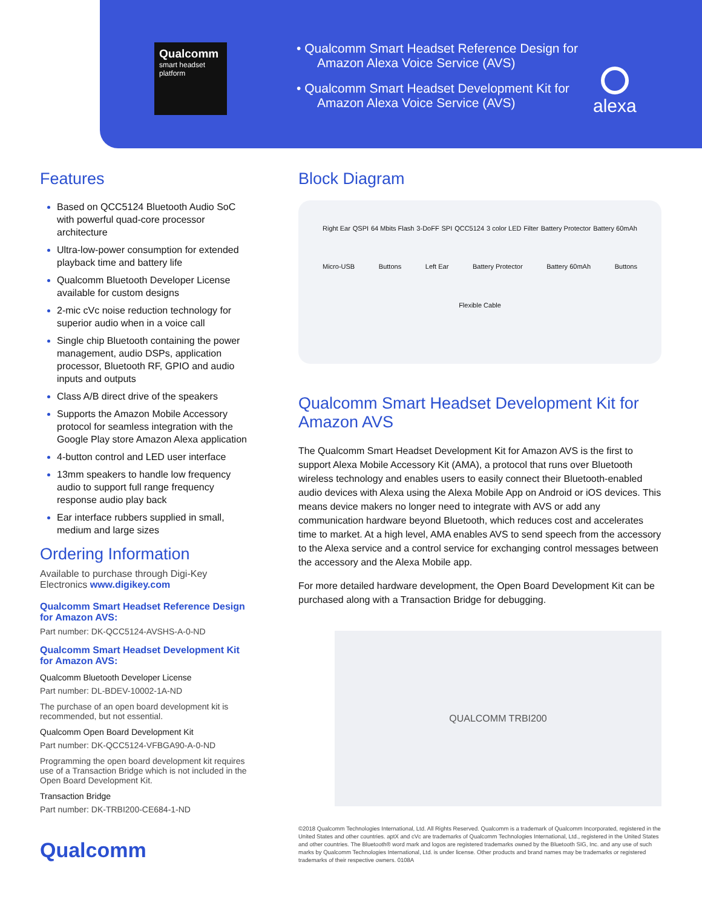Qualcomm
smart headset platform
• Qualcomm Smart Headset Reference Design for Amazon Alexa Voice Service (AVS)
• Qualcomm Smart Headset Development Kit for Amazon Alexa Voice Service (AVS)
alexa
Features
Based on QCC5124 Bluetooth Audio SoC with powerful quad-core processor architecture
Ultra-low-power consumption for extended playback time and battery life
Qualcomm Bluetooth Developer License available for custom designs
2-mic cVc noise reduction technology for superior audio when in a voice call
Single chip Bluetooth containing the power management, audio DSPs, application processor, Bluetooth RF, GPIO and audio inputs and outputs
Class A/B direct drive of the speakers
Supports the Amazon Mobile Accessory protocol for seamless integration with the Google Play store Amazon Alexa application
4-button control and LED user interface
13mm speakers to handle low frequency audio to support full range frequency response audio play back
Ear interface rubbers supplied in small, medium and large sizes
Ordering Information
Available to purchase through Digi-Key Electronics www.digikey.com
Qualcomm Smart Headset Reference Design for Amazon AVS:
Part number: DK-QCC5124-AVSHS-A-0-ND
Qualcomm Smart Headset Development Kit for Amazon AVS:
Qualcomm Bluetooth Developer License
Part number: DL-BDEV-10002-1A-ND
The purchase of an open board development kit is recommended, but not essential.
Qualcomm Open Board Development Kit
Part number: DK-QCC5124-VFBGA90-A-0-ND
Programming the open board development kit requires use of a Transaction Bridge which is not included in the Open Board Development Kit.
Transaction Bridge
Part number: DK-TRBI200-CE684-1-ND
Qualcomm
Block Diagram
Right Ear QSPI 64 Mbits Flash 3-DoFF SPI QCC5124 3 color LED Filter Battery Protector Battery 60mAh Micro-USB Buttons Left Ear Battery Protector Battery 60mAh Buttons Flexible Cable
Qualcomm Smart Headset Development Kit for Amazon AVS
The Qualcomm Smart Headset Development Kit for Amazon AVS is the first to support Alexa Mobile Accessory Kit (AMA), a protocol that runs over Bluetooth wireless technology and enables users to easily connect their Bluetooth-enabled audio devices with Alexa using the Alexa Mobile App on Android or iOS devices. This means device makers no longer need to integrate with AVS or add any communication hardware beyond Bluetooth, which reduces cost and accelerates time to market. At a high level, AMA enables AVS to send speech from the accessory to the Alexa service and a control service for exchanging control messages between the accessory and the Alexa Mobile app.
For more detailed hardware development, the Open Board Development Kit can be purchased along with a Transaction Bridge for debugging.
QUALCOMM TRBI200
©2018 Qualcomm Technologies International, Ltd. All Rights Reserved. Qualcomm is a trademark of Qualcomm Incorporated, registered in the United States and other countries. aptX and cVc are trademarks of Qualcomm Technologies International, Ltd., registered in the United States and other countries. The Bluetooth® word mark and logos are registered trademarks owned by the Bluetooth SIG, Inc. and any use of such marks by Qualcomm Technologies International, Ltd. is under license. Other products and brand names may be trademarks or registered trademarks of their respective owners. 0108A